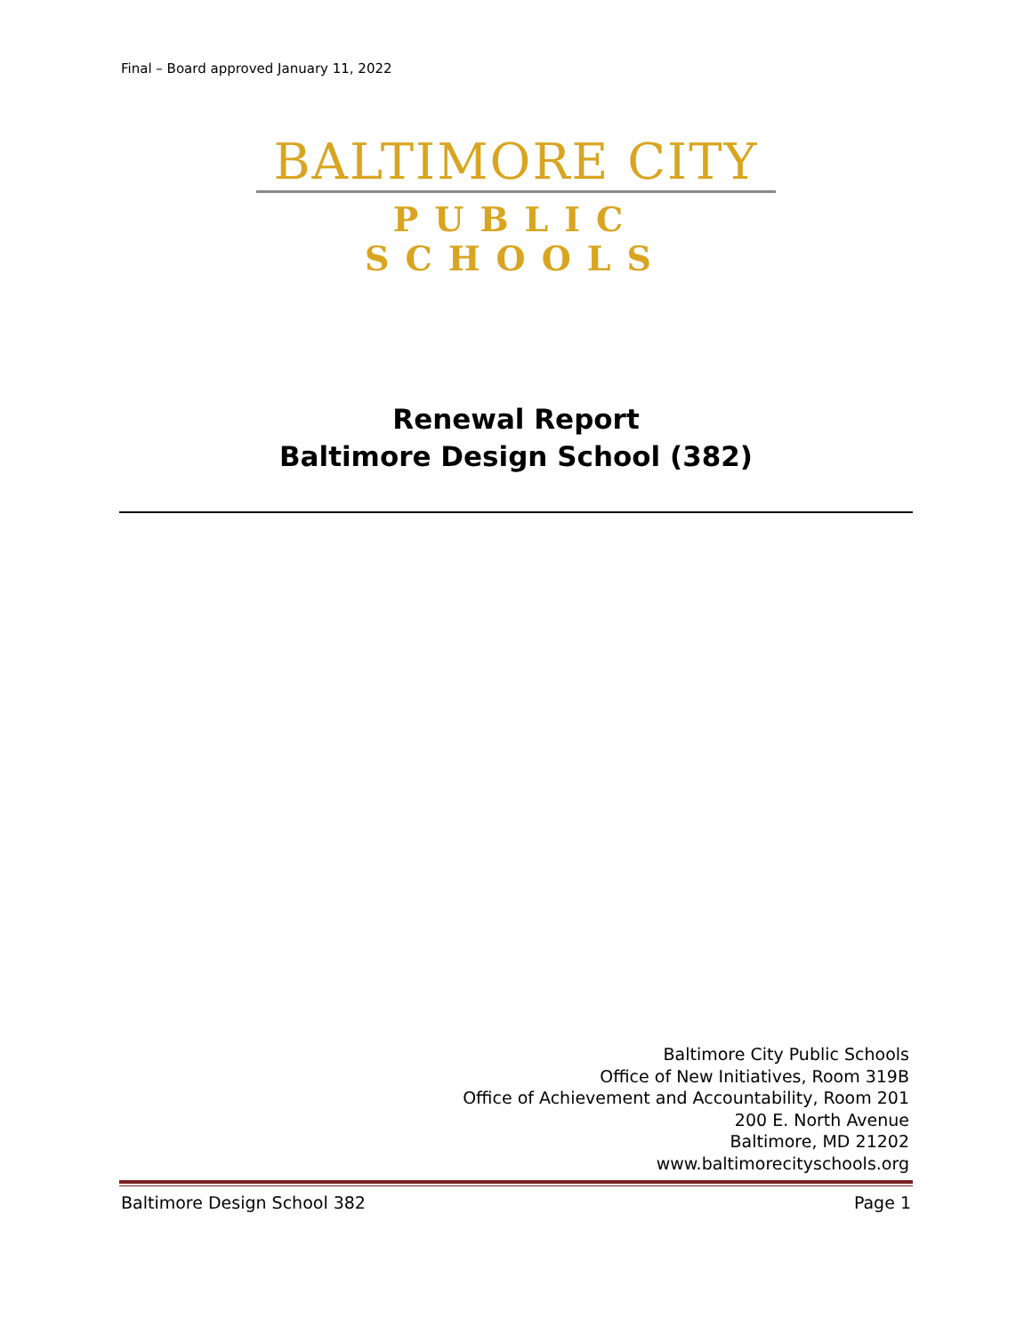Final – Board approved January 11, 2022
BALTIMORE CITY
PUBLIC SCHOOLS
Renewal Report
Baltimore Design School (382)
Baltimore City Public Schools
Office of New Initiatives, Room 319B
Office of Achievement and Accountability, Room 201
200 E. North Avenue
Baltimore, MD 21202
www.baltimorecityschools.org
Baltimore Design School 382 Page 1